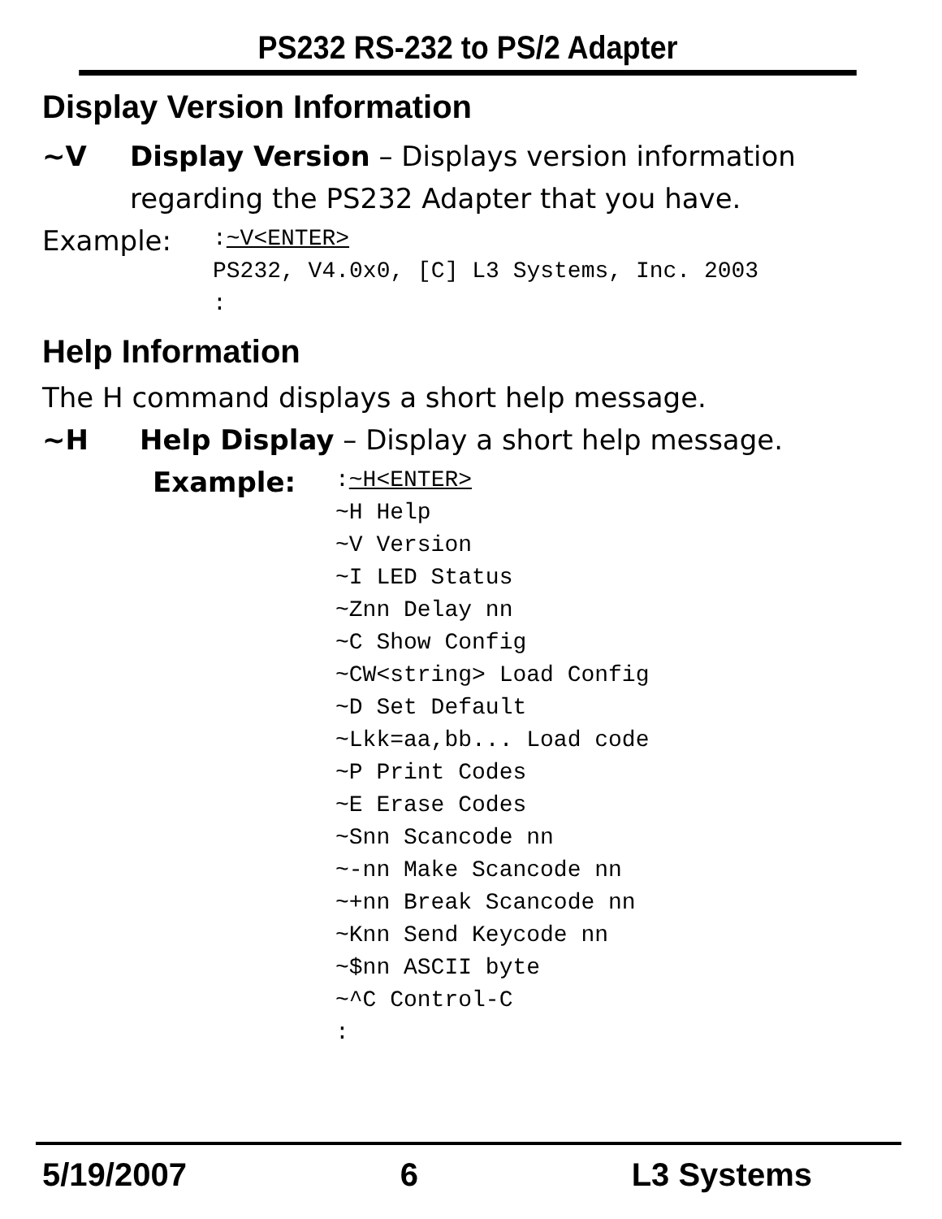PS232 RS-232 to PS/2 Adapter
Display Version Information
~V Display Version – Displays version information
regarding the PS232 Adapter that you have.
Example:
:~V<ENTER>
PS232, V4.0x0, [C] L3 Systems, Inc. 2003
:
Help Information
The H command displays a short help message.
~H Help Display – Display a short help message.
Example:
:~H<ENTER>
~H Help
~V Version
~I LED Status
~Znn Delay nn
~C Show Config
~CW<string> Load Config
~D Set Default
~Lkk=aa,bb... Load code
~P Print Codes
~E Erase Codes
~Snn Scancode nn
~-nn Make Scancode nn
~+nn Break Scancode nn
~Knn Send Keycode nn
~$nn ASCII byte
~^C Control-C
:
5/19/2007 6 L3 Systems